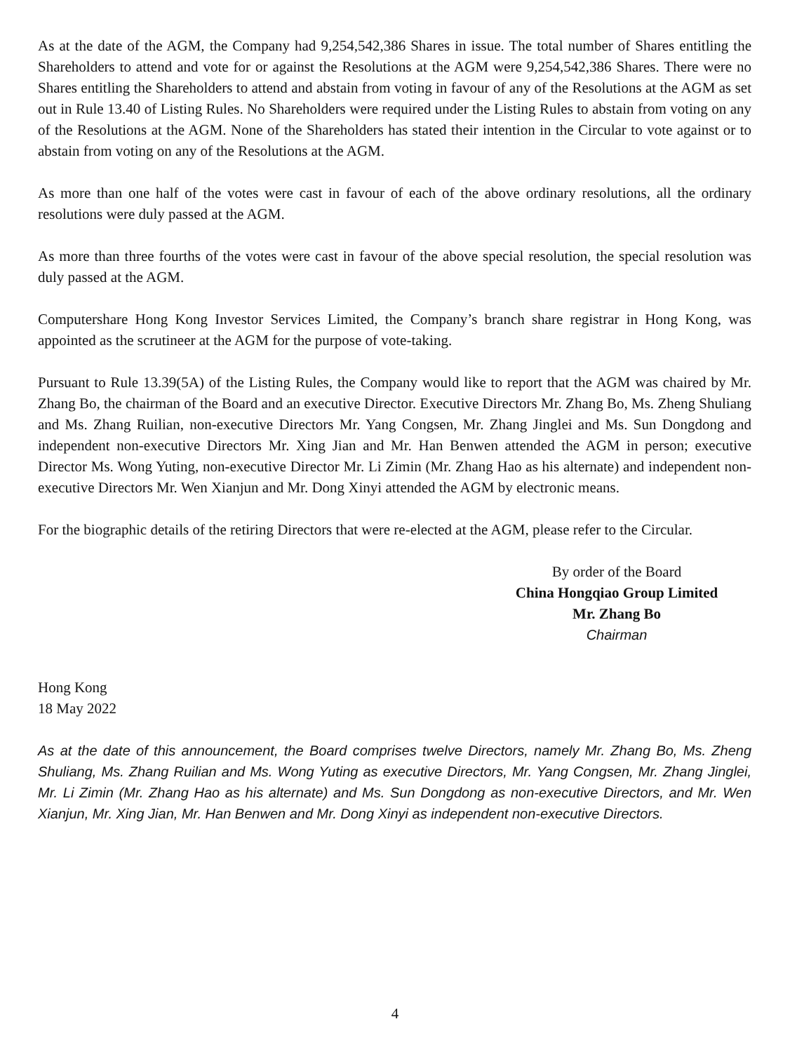As at the date of the AGM, the Company had 9,254,542,386 Shares in issue. The total number of Shares entitling the Shareholders to attend and vote for or against the Resolutions at the AGM were 9,254,542,386 Shares. There were no Shares entitling the Shareholders to attend and abstain from voting in favour of any of the Resolutions at the AGM as set out in Rule 13.40 of Listing Rules. No Shareholders were required under the Listing Rules to abstain from voting on any of the Resolutions at the AGM. None of the Shareholders has stated their intention in the Circular to vote against or to abstain from voting on any of the Resolutions at the AGM.
As more than one half of the votes were cast in favour of each of the above ordinary resolutions, all the ordinary resolutions were duly passed at the AGM.
As more than three fourths of the votes were cast in favour of the above special resolution, the special resolution was duly passed at the AGM.
Computershare Hong Kong Investor Services Limited, the Company’s branch share registrar in Hong Kong, was appointed as the scrutineer at the AGM for the purpose of vote-taking.
Pursuant to Rule 13.39(5A) of the Listing Rules, the Company would like to report that the AGM was chaired by Mr. Zhang Bo, the chairman of the Board and an executive Director. Executive Directors Mr. Zhang Bo, Ms. Zheng Shuliang and Ms. Zhang Ruilian, non-executive Directors Mr. Yang Congsen, Mr. Zhang Jinglei and Ms. Sun Dongdong and independent non-executive Directors Mr. Xing Jian and Mr. Han Benwen attended the AGM in person; executive Director Ms. Wong Yuting, non-executive Director Mr. Li Zimin (Mr. Zhang Hao as his alternate) and independent non-executive Directors Mr. Wen Xianjun and Mr. Dong Xinyi attended the AGM by electronic means.
For the biographic details of the retiring Directors that were re-elected at the AGM, please refer to the Circular.
By order of the Board
China Hongqiao Group Limited
Mr. Zhang Bo
Chairman
Hong Kong
18 May 2022
As at the date of this announcement, the Board comprises twelve Directors, namely Mr. Zhang Bo, Ms. Zheng Shuliang, Ms. Zhang Ruilian and Ms. Wong Yuting as executive Directors, Mr. Yang Congsen, Mr. Zhang Jinglei, Mr. Li Zimin (Mr. Zhang Hao as his alternate) and Ms. Sun Dongdong as non-executive Directors, and Mr. Wen Xianjun, Mr. Xing Jian, Mr. Han Benwen and Mr. Dong Xinyi as independent non-executive Directors.
4